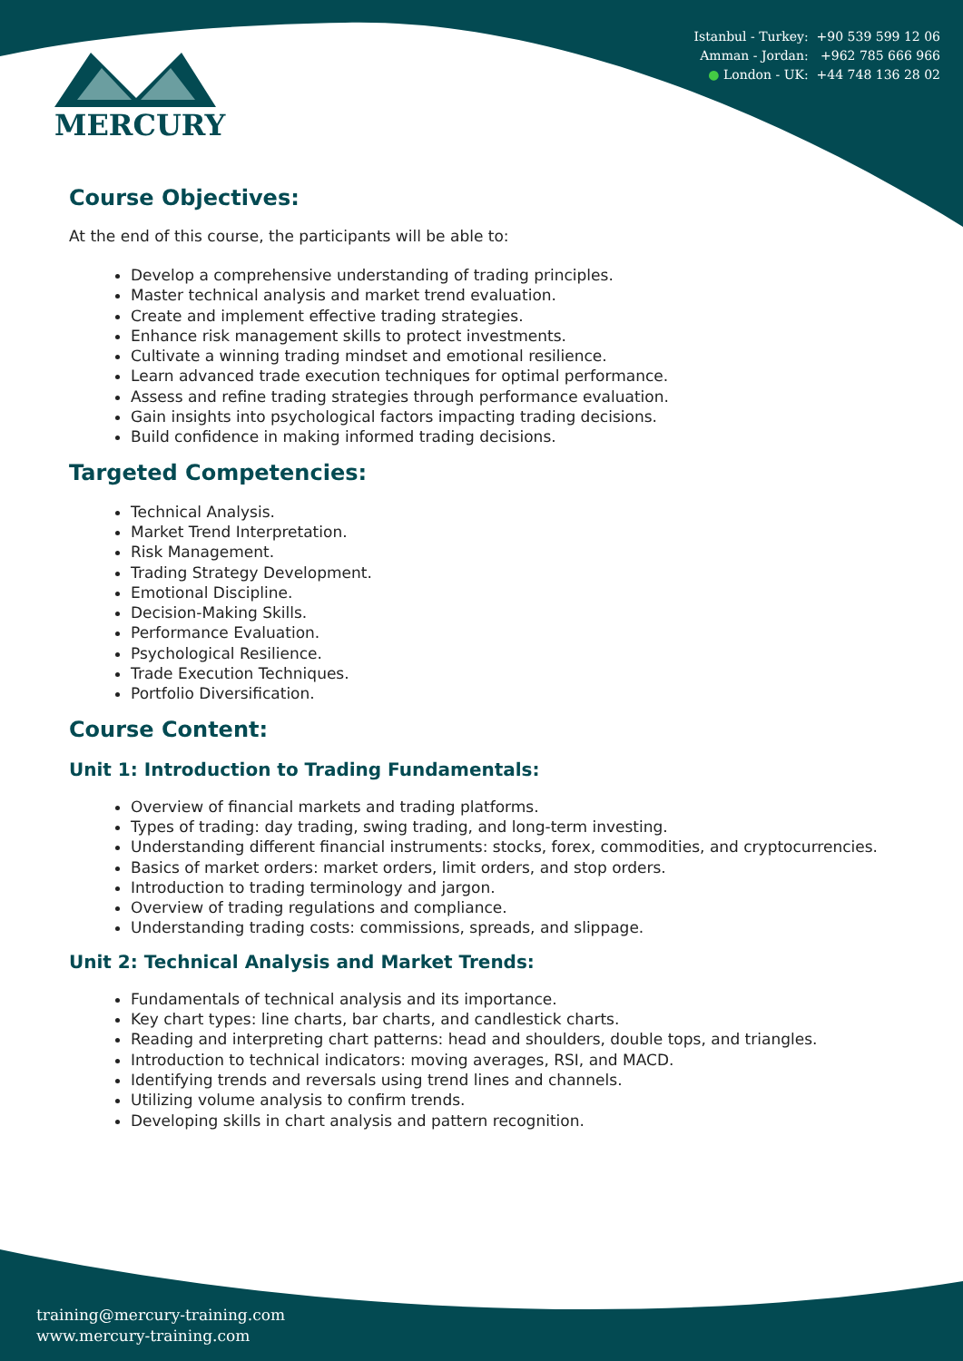MERCURY
Istanbul - Turkey: +90 539 599 12 06
Amman - Jordan: +962 785 666 966
● London - UK: +44 748 136 28 02
Course Objectives:
At the end of this course, the participants will be able to:
Develop a comprehensive understanding of trading principles.
Master technical analysis and market trend evaluation.
Create and implement effective trading strategies.
Enhance risk management skills to protect investments.
Cultivate a winning trading mindset and emotional resilience.
Learn advanced trade execution techniques for optimal performance.
Assess and refine trading strategies through performance evaluation.
Gain insights into psychological factors impacting trading decisions.
Build confidence in making informed trading decisions.
Targeted Competencies:
Technical Analysis.
Market Trend Interpretation.
Risk Management.
Trading Strategy Development.
Emotional Discipline.
Decision-Making Skills.
Performance Evaluation.
Psychological Resilience.
Trade Execution Techniques.
Portfolio Diversification.
Course Content:
Unit 1: Introduction to Trading Fundamentals:
Overview of financial markets and trading platforms.
Types of trading: day trading, swing trading, and long-term investing.
Understanding different financial instruments: stocks, forex, commodities, and cryptocurrencies.
Basics of market orders: market orders, limit orders, and stop orders.
Introduction to trading terminology and jargon.
Overview of trading regulations and compliance.
Understanding trading costs: commissions, spreads, and slippage.
Unit 2: Technical Analysis and Market Trends:
Fundamentals of technical analysis and its importance.
Key chart types: line charts, bar charts, and candlestick charts.
Reading and interpreting chart patterns: head and shoulders, double tops, and triangles.
Introduction to technical indicators: moving averages, RSI, and MACD.
Identifying trends and reversals using trend lines and channels.
Utilizing volume analysis to confirm trends.
Developing skills in chart analysis and pattern recognition.
training@mercury-training.com
www.mercury-training.com